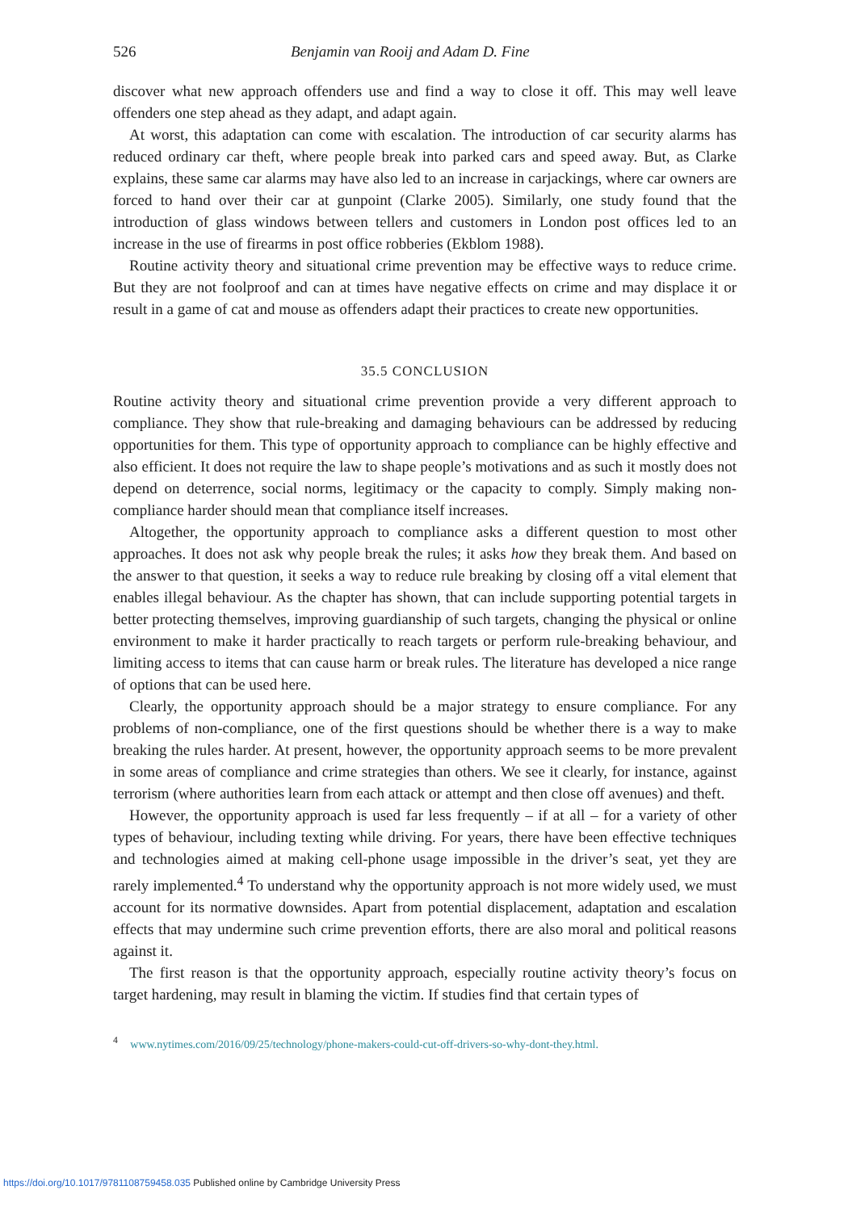526 Benjamin van Rooij and Adam D. Fine
discover what new approach offenders use and find a way to close it off. This may well leave offenders one step ahead as they adapt, and adapt again.
At worst, this adaptation can come with escalation. The introduction of car security alarms has reduced ordinary car theft, where people break into parked cars and speed away. But, as Clarke explains, these same car alarms may have also led to an increase in carjackings, where car owners are forced to hand over their car at gunpoint (Clarke 2005). Similarly, one study found that the introduction of glass windows between tellers and customers in London post offices led to an increase in the use of firearms in post office robberies (Ekblom 1988).
Routine activity theory and situational crime prevention may be effective ways to reduce crime. But they are not foolproof and can at times have negative effects on crime and may displace it or result in a game of cat and mouse as offenders adapt their practices to create new opportunities.
35.5 CONCLUSION
Routine activity theory and situational crime prevention provide a very different approach to compliance. They show that rule-breaking and damaging behaviours can be addressed by reducing opportunities for them. This type of opportunity approach to compliance can be highly effective and also efficient. It does not require the law to shape people’s motivations and as such it mostly does not depend on deterrence, social norms, legitimacy or the capacity to comply. Simply making non-compliance harder should mean that compliance itself increases.
Altogether, the opportunity approach to compliance asks a different question to most other approaches. It does not ask why people break the rules; it asks how they break them. And based on the answer to that question, it seeks a way to reduce rule breaking by closing off a vital element that enables illegal behaviour. As the chapter has shown, that can include supporting potential targets in better protecting themselves, improving guardianship of such targets, changing the physical or online environment to make it harder practically to reach targets or perform rule-breaking behaviour, and limiting access to items that can cause harm or break rules. The literature has developed a nice range of options that can be used here.
Clearly, the opportunity approach should be a major strategy to ensure compliance. For any problems of non-compliance, one of the first questions should be whether there is a way to make breaking the rules harder. At present, however, the opportunity approach seems to be more prevalent in some areas of compliance and crime strategies than others. We see it clearly, for instance, against terrorism (where authorities learn from each attack or attempt and then close off avenues) and theft.
However, the opportunity approach is used far less frequently – if at all – for a variety of other types of behaviour, including texting while driving. For years, there have been effective techniques and technologies aimed at making cell-phone usage impossible in the driver’s seat, yet they are rarely implemented.<sup>4</sup> To understand why the opportunity approach is not more widely used, we must account for its normative downsides. Apart from potential displacement, adaptation and escalation effects that may undermine such crime prevention efforts, there are also moral and political reasons against it.
The first reason is that the opportunity approach, especially routine activity theory’s focus on target hardening, may result in blaming the victim. If studies find that certain types of
<sup>4</sup> www.nytimes.com/2016/09/25/technology/phone-makers-could-cut-off-drivers-so-why-dont-they.html.
https://doi.org/10.1017/9781108759458.035 Published online by Cambridge University Press